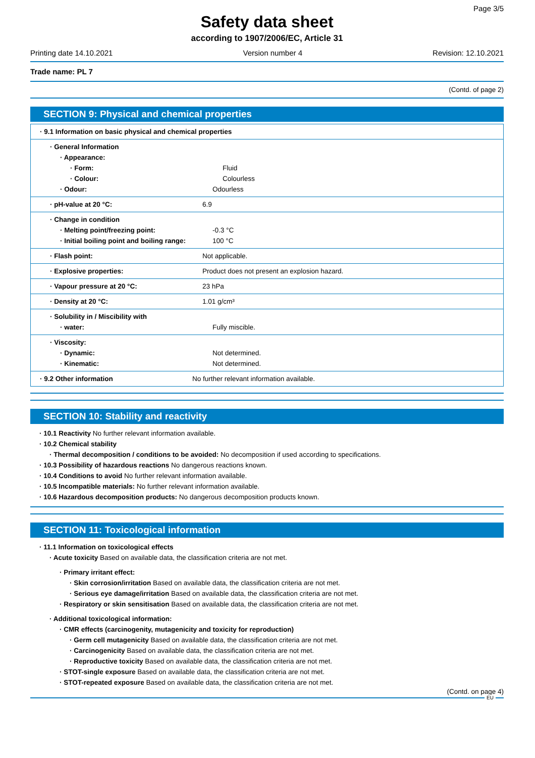Page 3/5
Safety data sheet
according to 1907/2006/EC, Article 31
Printing date 14.10.2021 Version number 4 Revision: 12.10.2021
Trade name: PL 7
(Contd. of page 2)
SECTION 9: Physical and chemical properties
| · 9.1 Information on basic physical and chemical properties |
| · General Information · Appearance: · Form: Fluid · Colour: Colourless · Odour: Odourless |
| · pH-value at 20 °C: 6.9 |
| · Change in condition · Melting point/freezing point: -0.3 °C · Initial boiling point and boiling range: 100 °C |
| · Flash point: Not applicable. |
| · Explosive properties: Product does not present an explosion hazard. |
| · Vapour pressure at 20 °C: 23 hPa |
| · Density at 20 °C: 1.01 g/cm³ |
| · Solubility in / Miscibility with · water: Fully miscible. |
| · Viscosity: · Dynamic: Not determined. · Kinematic: Not determined. |
| · 9.2 Other information No further relevant information available. |
SECTION 10: Stability and reactivity
· 10.1 Reactivity No further relevant information available.
· 10.2 Chemical stability
· Thermal decomposition / conditions to be avoided: No decomposition if used according to specifications.
· 10.3 Possibility of hazardous reactions No dangerous reactions known.
· 10.4 Conditions to avoid No further relevant information available.
· 10.5 Incompatible materials: No further relevant information available.
· 10.6 Hazardous decomposition products: No dangerous decomposition products known.
SECTION 11: Toxicological information
· 11.1 Information on toxicological effects
· Acute toxicity Based on available data, the classification criteria are not met.
· Primary irritant effect:
· Skin corrosion/irritation Based on available data, the classification criteria are not met.
· Serious eye damage/irritation Based on available data, the classification criteria are not met.
· Respiratory or skin sensitisation Based on available data, the classification criteria are not met.
· Additional toxicological information:
· CMR effects (carcinogenity, mutagenicity and toxicity for reproduction)
· Germ cell mutagenicity Based on available data, the classification criteria are not met.
· Carcinogenicity Based on available data, the classification criteria are not met.
· Reproductive toxicity Based on available data, the classification criteria are not met.
· STOT-single exposure Based on available data, the classification criteria are not met.
· STOT-repeated exposure Based on available data, the classification criteria are not met.
(Contd. on page 4)
EU